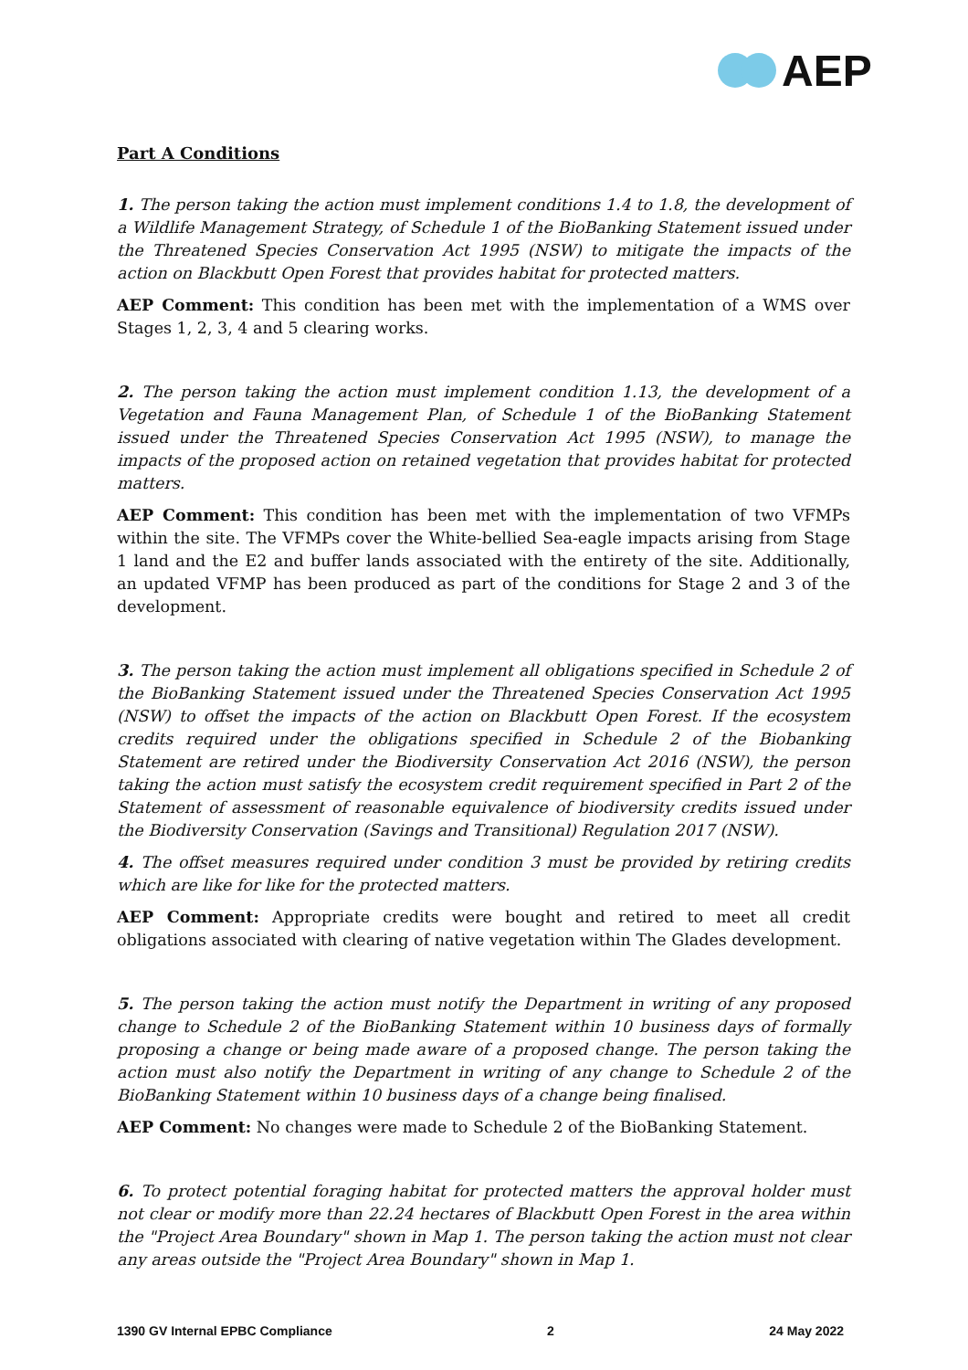AEP
Part A Conditions
1. The person taking the action must implement conditions 1.4 to 1.8, the development of a Wildlife Management Strategy, of Schedule 1 of the BioBanking Statement issued under the Threatened Species Conservation Act 1995 (NSW) to mitigate the impacts of the action on Blackbutt Open Forest that provides habitat for protected matters.
AEP Comment: This condition has been met with the implementation of a WMS over Stages 1, 2, 3, 4 and 5 clearing works.
2. The person taking the action must implement condition 1.13, the development of a Vegetation and Fauna Management Plan, of Schedule 1 of the BioBanking Statement issued under the Threatened Species Conservation Act 1995 (NSW), to manage the impacts of the proposed action on retained vegetation that provides habitat for protected matters.
AEP Comment: This condition has been met with the implementation of two VFMPs within the site. The VFMPs cover the White-bellied Sea-eagle impacts arising from Stage 1 land and the E2 and buffer lands associated with the entirety of the site. Additionally, an updated VFMP has been produced as part of the conditions for Stage 2 and 3 of the development.
3. The person taking the action must implement all obligations specified in Schedule 2 of the BioBanking Statement issued under the Threatened Species Conservation Act 1995 (NSW) to offset the impacts of the action on Blackbutt Open Forest. If the ecosystem credits required under the obligations specified in Schedule 2 of the Biobanking Statement are retired under the Biodiversity Conservation Act 2016 (NSW), the person taking the action must satisfy the ecosystem credit requirement specified in Part 2 of the Statement of assessment of reasonable equivalence of biodiversity credits issued under the Biodiversity Conservation (Savings and Transitional) Regulation 2017 (NSW).
4. The offset measures required under condition 3 must be provided by retiring credits which are like for like for the protected matters.
AEP Comment: Appropriate credits were bought and retired to meet all credit obligations associated with clearing of native vegetation within The Glades development.
5. The person taking the action must notify the Department in writing of any proposed change to Schedule 2 of the BioBanking Statement within 10 business days of formally proposing a change or being made aware of a proposed change. The person taking the action must also notify the Department in writing of any change to Schedule 2 of the BioBanking Statement within 10 business days of a change being finalised.
AEP Comment: No changes were made to Schedule 2 of the BioBanking Statement.
6. To protect potential foraging habitat for protected matters the approval holder must not clear or modify more than 22.24 hectares of Blackbutt Open Forest in the area within the "Project Area Boundary" shown in Map 1. The person taking the action must not clear any areas outside the "Project Area Boundary" shown in Map 1.
1390 GV Internal EPBC Compliance 2 24 May 2022